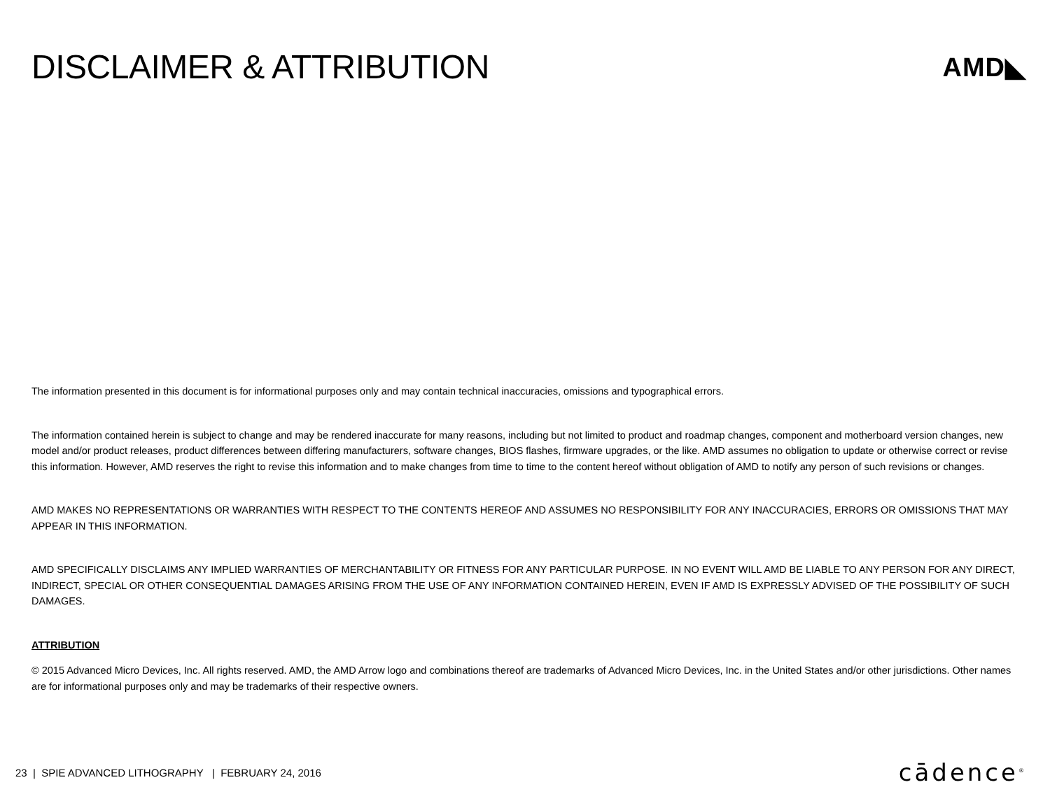DISCLAIMER & ATTRIBUTION
AMD◣
The information presented in this document is for informational purposes only and may contain technical inaccuracies, omissions and typographical errors.
The information contained herein is subject to change and may be rendered inaccurate for many reasons, including but not limited to product and roadmap changes, component and motherboard version changes, new model and/or product releases, product differences between differing manufacturers, software changes, BIOS flashes, firmware upgrades, or the like. AMD assumes no obligation to update or otherwise correct or revise this information. However, AMD reserves the right to revise this information and to make changes from time to time to the content hereof without obligation of AMD to notify any person of such revisions or changes.
AMD MAKES NO REPRESENTATIONS OR WARRANTIES WITH RESPECT TO THE CONTENTS HEREOF AND ASSUMES NO RESPONSIBILITY FOR ANY INACCURACIES, ERRORS OR OMISSIONS THAT MAY APPEAR IN THIS INFORMATION.
AMD SPECIFICALLY DISCLAIMS ANY IMPLIED WARRANTIES OF MERCHANTABILITY OR FITNESS FOR ANY PARTICULAR PURPOSE. IN NO EVENT WILL AMD BE LIABLE TO ANY PERSON FOR ANY DIRECT, INDIRECT, SPECIAL OR OTHER CONSEQUENTIAL DAMAGES ARISING FROM THE USE OF ANY INFORMATION CONTAINED HEREIN, EVEN IF AMD IS EXPRESSLY ADVISED OF THE POSSIBILITY OF SUCH DAMAGES.
ATTRIBUTION
© 2015 Advanced Micro Devices, Inc. All rights reserved. AMD, the AMD Arrow logo and combinations thereof are trademarks of Advanced Micro Devices, Inc. in the United States and/or other jurisdictions. Other names are for informational purposes only and may be trademarks of their respective owners.
23 | SPIE ADVANCED LITHOGRAPHY | FEBRUARY 24, 2016 cādence<sup>®</sup>